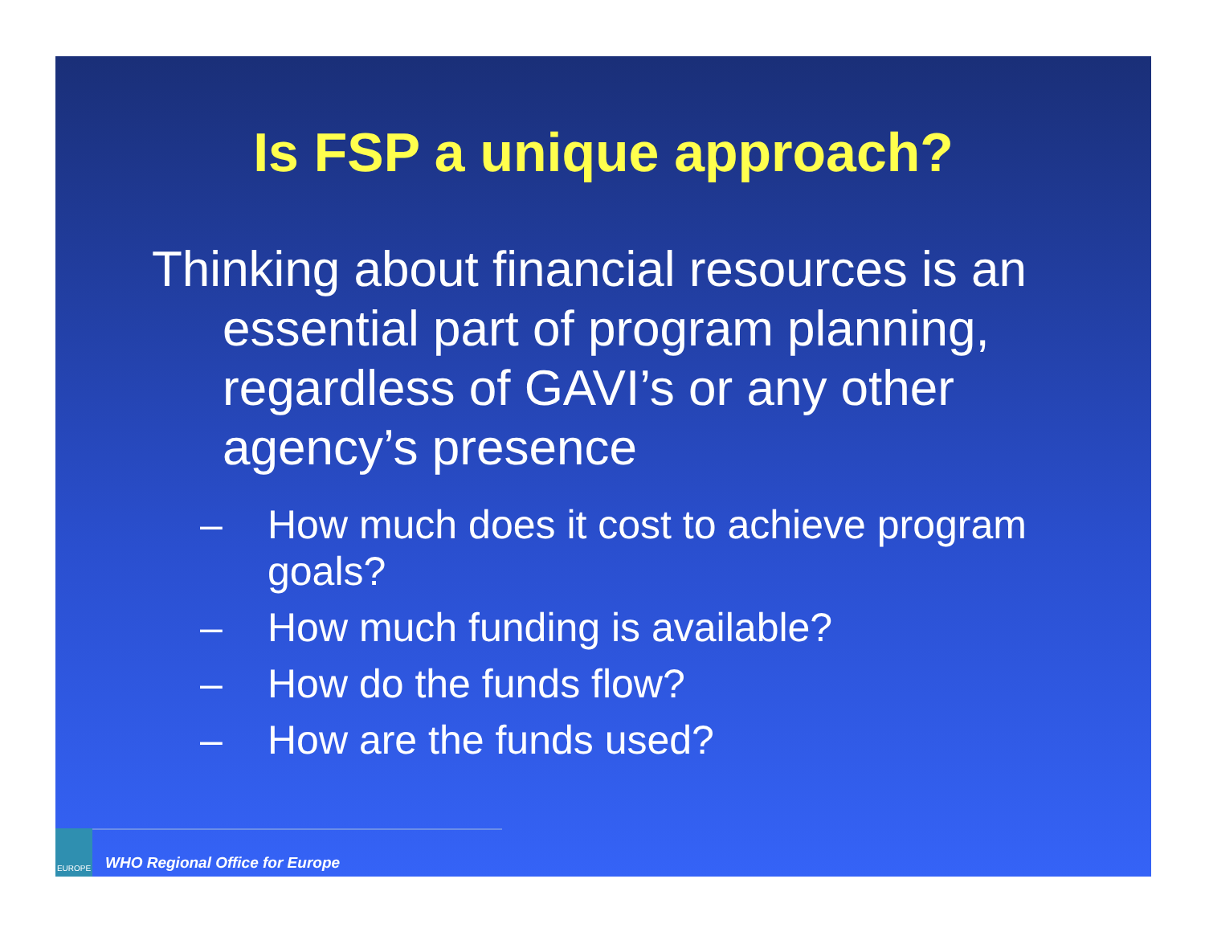Is FSP a unique approach?
Thinking about financial resources is an essential part of program planning, regardless of GAVI’s or any other agency’s presence
– How much does it cost to achieve program goals?
– How much funding is available?
– How do the funds flow?
– How are the funds used?
EUROPE
WHO Regional Office for Europe